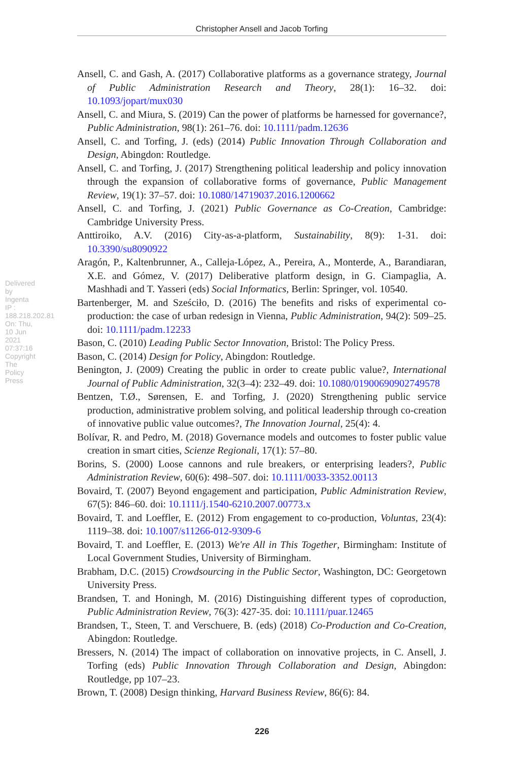Christopher Ansell and Jacob Torfing
Ansell, C. and Gash, A. (2017) Collaborative platforms as a governance strategy, Journal of Public Administration Research and Theory, 28(1): 16–32. doi: 10.1093/jopart/mux030
Ansell, C. and Miura, S. (2019) Can the power of platforms be harnessed for governance?, Public Administration, 98(1): 261–76. doi: 10.1111/padm.12636
Ansell, C. and Torfing, J. (eds) (2014) Public Innovation Through Collaboration and Design, Abingdon: Routledge.
Ansell, C. and Torfing, J. (2017) Strengthening political leadership and policy innovation through the expansion of collaborative forms of governance, Public Management Review, 19(1): 37–57. doi: 10.1080/14719037.2016.1200662
Ansell, C. and Torfing, J. (2021) Public Governance as Co-Creation, Cambridge: Cambridge University Press.
Anttiroiko, A.V. (2016) City-as-a-platform, Sustainability, 8(9): 1-31. doi: 10.3390/su8090922
Aragón, P., Kaltenbrunner, A., Calleja-López, A., Pereira, A., Monterde, A., Barandiaran, X.E. and Gómez, V. (2017) Deliberative platform design, in G. Ciampaglia, A. Mashhadi and T. Yasseri (eds) Social Informatics, Berlin: Springer, vol. 10540.
Bartenberger, M. and Sześciło, D. (2016) The benefits and risks of experimental co-production: the case of urban redesign in Vienna, Public Administration, 94(2): 509–25. doi: 10.1111/padm.12233
Bason, C. (2010) Leading Public Sector Innovation, Bristol: The Policy Press.
Bason, C. (2014) Design for Policy, Abingdon: Routledge.
Benington, J. (2009) Creating the public in order to create public value?, International Journal of Public Administration, 32(3–4): 232–49. doi: 10.1080/01900690902749578
Bentzen, T.Ø., Sørensen, E. and Torfing, J. (2020) Strengthening public service production, administrative problem solving, and political leadership through co-creation of innovative public value outcomes?, The Innovation Journal, 25(4): 4.
Bolívar, R. and Pedro, M. (2018) Governance models and outcomes to foster public value creation in smart cities, Scienze Regionali, 17(1): 57–80.
Borins, S. (2000) Loose cannons and rule breakers, or enterprising leaders?, Public Administration Review, 60(6): 498–507. doi: 10.1111/0033-3352.00113
Bovaird, T. (2007) Beyond engagement and participation, Public Administration Review, 67(5): 846–60. doi: 10.1111/j.1540-6210.2007.00773.x
Bovaird, T. and Loeffler, E. (2012) From engagement to co-production, Voluntas, 23(4): 1119–38. doi: 10.1007/s11266-012-9309-6
Bovaird, T. and Loeffler, E. (2013) We're All in This Together, Birmingham: Institute of Local Government Studies, University of Birmingham.
Brabham, D.C. (2015) Crowdsourcing in the Public Sector, Washington, DC: Georgetown University Press.
Brandsen, T. and Honingh, M. (2016) Distinguishing different types of coproduction, Public Administration Review, 76(3): 427-35. doi: 10.1111/puar.12465
Brandsen, T., Steen, T. and Verschuere, B. (eds) (2018) Co-Production and Co-Creation, Abingdon: Routledge.
Bressers, N. (2014) The impact of collaboration on innovative projects, in C. Ansell, J. Torfing (eds) Public Innovation Through Collaboration and Design, Abingdon: Routledge, pp 107–23.
Brown, T. (2008) Design thinking, Harvard Business Review, 86(6): 84.
Delivered by Ingenta IP : 188.218.202.81 On: Thu, 10 Jun 2021 07:37:16 Copyright The Policy Press
226